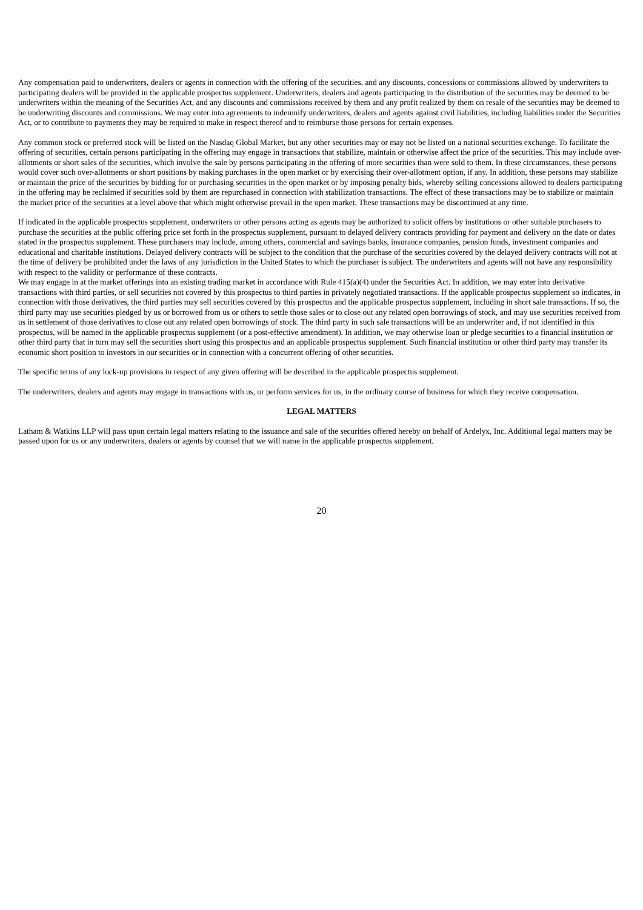Any compensation paid to underwriters, dealers or agents in connection with the offering of the securities, and any discounts, concessions or commissions allowed by underwriters to participating dealers will be provided in the applicable prospectus supplement. Underwriters, dealers and agents participating in the distribution of the securities may be deemed to be underwriters within the meaning of the Securities Act, and any discounts and commissions received by them and any profit realized by them on resale of the securities may be deemed to be underwriting discounts and commissions. We may enter into agreements to indemnify underwriters, dealers and agents against civil liabilities, including liabilities under the Securities Act, or to contribute to payments they may be required to make in respect thereof and to reimburse those persons for certain expenses.
Any common stock or preferred stock will be listed on the Nasdaq Global Market, but any other securities may or may not be listed on a national securities exchange. To facilitate the offering of securities, certain persons participating in the offering may engage in transactions that stabilize, maintain or otherwise affect the price of the securities. This may include over-allotments or short sales of the securities, which involve the sale by persons participating in the offering of more securities than were sold to them. In these circumstances, these persons would cover such over-allotments or short positions by making purchases in the open market or by exercising their over-allotment option, if any. In addition, these persons may stabilize or maintain the price of the securities by bidding for or purchasing securities in the open market or by imposing penalty bids, whereby selling concessions allowed to dealers participating in the offering may be reclaimed if securities sold by them are repurchased in connection with stabilization transactions. The effect of these transactions may be to stabilize or maintain the market price of the securities at a level above that which might otherwise prevail in the open market. These transactions may be discontinued at any time.
If indicated in the applicable prospectus supplement, underwriters or other persons acting as agents may be authorized to solicit offers by institutions or other suitable purchasers to purchase the securities at the public offering price set forth in the prospectus supplement, pursuant to delayed delivery contracts providing for payment and delivery on the date or dates stated in the prospectus supplement. These purchasers may include, among others, commercial and savings banks, insurance companies, pension funds, investment companies and educational and charitable institutions. Delayed delivery contracts will be subject to the condition that the purchase of the securities covered by the delayed delivery contracts will not at the time of delivery be prohibited under the laws of any jurisdiction in the United States to which the purchaser is subject. The underwriters and agents will not have any responsibility with respect to the validity or performance of these contracts.
We may engage in at the market offerings into an existing trading market in accordance with Rule 415(a)(4) under the Securities Act. In addition, we may enter into derivative transactions with third parties, or sell securities not covered by this prospectus to third parties in privately negotiated transactions. If the applicable prospectus supplement so indicates, in connection with those derivatives, the third parties may sell securities covered by this prospectus and the applicable prospectus supplement, including in short sale transactions. If so, the third party may use securities pledged by us or borrowed from us or others to settle those sales or to close out any related open borrowings of stock, and may use securities received from us in settlement of those derivatives to close out any related open borrowings of stock. The third party in such sale transactions will be an underwriter and, if not identified in this prospectus, will be named in the applicable prospectus supplement (or a post-effective amendment). In addition, we may otherwise loan or pledge securities to a financial institution or other third party that in turn may sell the securities short using this prospectus and an applicable prospectus supplement. Such financial institution or other third party may transfer its economic short position to investors in our securities or in connection with a concurrent offering of other securities.
The specific terms of any lock-up provisions in respect of any given offering will be described in the applicable prospectus supplement.
The underwriters, dealers and agents may engage in transactions with us, or perform services for us, in the ordinary course of business for which they receive compensation.
LEGAL MATTERS
Latham & Watkins LLP will pass upon certain legal matters relating to the issuance and sale of the securities offered hereby on behalf of Ardelyx, Inc. Additional legal matters may be passed upon for us or any underwriters, dealers or agents by counsel that we will name in the applicable prospectus supplement.
20